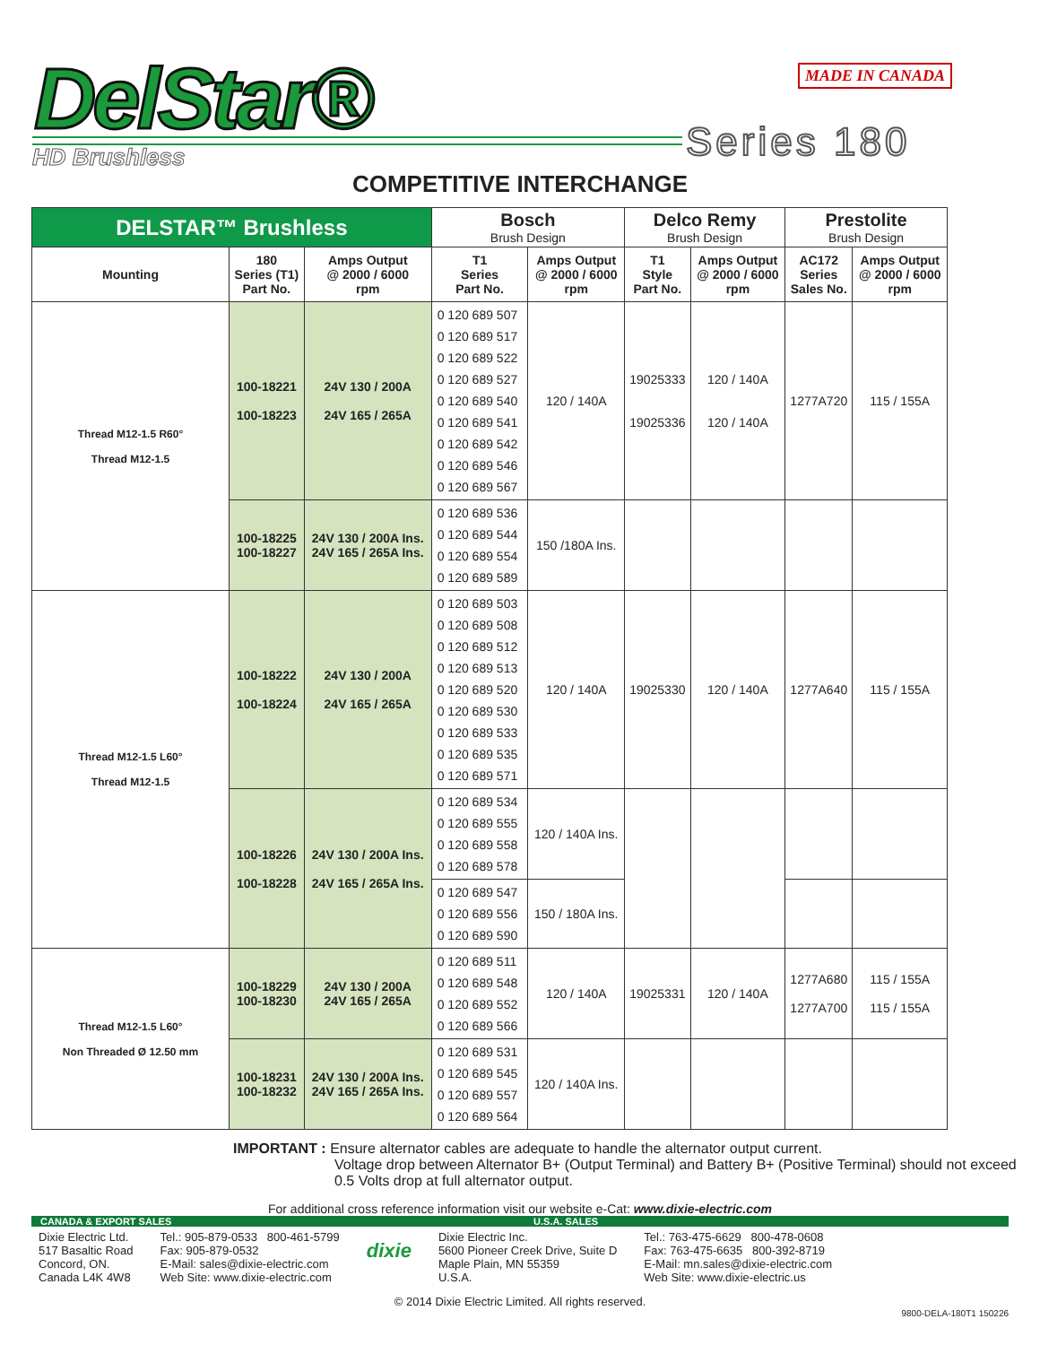DelStar®
HD Brushless
MADE IN CANADA
Series 180
COMPETITIVE INTERCHANGE
| DELSTAR™ Brushless | | | Bosch Brush Design | | Delco Remy Brush Design | | Prestolite Brush Design | |
| --- | --- | --- | --- | --- | --- | --- | --- | --- |
| Mounting | 180 Series (T1) Part No. | Amps Output @ 2000 / 6000 rpm | T1 Series Part No. | Amps Output @ 2000 / 6000 rpm | T1 Style Part No. | Amps Output @ 2000 / 6000 rpm | AC172 Series Sales No. | Amps Output @ 2000 / 6000 rpm |
| Thread M12-1.5 R60° Thread M12-1.5 | 100-18221 100-18223 | 24V 130 / 200A 24V 165 / 265A | 0 120 689 507 0 120 689 517 0 120 689 522 0 120 689 527 0 120 689 540 0 120 689 541 0 120 689 542 0 120 689 546 0 120 689 567 | 120 / 140A | 19025333 19025336 | 120 / 140A 120 / 140A | 1277A720 | 115 / 155A |
| | 100-18225 100-18227 | 24V 130 / 200A Ins. 24V 165 / 265A Ins. | 0 120 689 536 0 120 689 544 0 120 689 554 0 120 689 589 | 150 /180A Ins. | | | | |
| Thread M12-1.5 L60° Thread M12-1.5 | 100-18222 100-18224 | 24V 130 / 200A 24V 165 / 265A | 0 120 689 503 0 120 689 508 0 120 689 512 0 120 689 513 0 120 689 520 0 120 689 530 0 120 689 533 0 120 689 535 0 120 689 571 | 120 / 140A | 19025330 | 120 / 140A | 1277A640 | 115 / 155A |
| | 100-18226 100-18228 | 24V 130 / 200A Ins. 24V 165 / 265A Ins. | 0 120 689 534 0 120 689 555 0 120 689 558 0 120 689 578 | 120 / 140A Ins. | | | | |
| | | | 0 120 689 547 0 120 689 556 0 120 689 590 | 150 / 180A Ins. | | | | |
| Thread M12-1.5 L60° Non Threaded Ø 12.50 mm | 100-18229 100-18230 | 24V 130 / 200A 24V 165 / 265A | 0 120 689 511 0 120 689 548 0 120 689 552 0 120 689 566 | 120 / 140A | 19025331 | 120 / 140A | 1277A680 1277A700 | 115 / 155A 115 / 155A |
| | 100-18231 100-18232 | 24V 130 / 200A Ins. 24V 165 / 265A Ins. | 0 120 689 531 0 120 689 545 0 120 689 557 0 120 689 564 | 120 / 140A Ins. | | | | |
IMPORTANT : Ensure alternator cables are adequate to handle the alternator output current.
Voltage drop between Alternator B+ (Output Terminal) and Battery B+ (Positive Terminal) should not exceed 0.5 Volts drop at full alternator output.
For additional cross reference information visit our website e-Cat: www.dixie-electric.com
CANADA & EXPORT SALES U.S.A. SALES
Dixie Electric Ltd.
517 Basaltic Road
Concord, ON.
Canada L4K 4W8
Tel.: 905-879-0533 800-461-5799
Fax: 905-879-0532
E-Mail: sales@dixie-electric.com
Web Site: www.dixie-electric.com
dixie
Dixie Electric Inc.
5600 Pioneer Creek Drive, Suite D
Maple Plain, MN 55359
U.S.A.
Tel.: 763-475-6629 800-478-0608
Fax: 763-475-6635 800-392-8719
E-Mail: mn.sales@dixie-electric.com
Web Site: www.dixie-electric.us
© 2014 Dixie Electric Limited. All rights reserved.
9800-DELA-180T1 150226